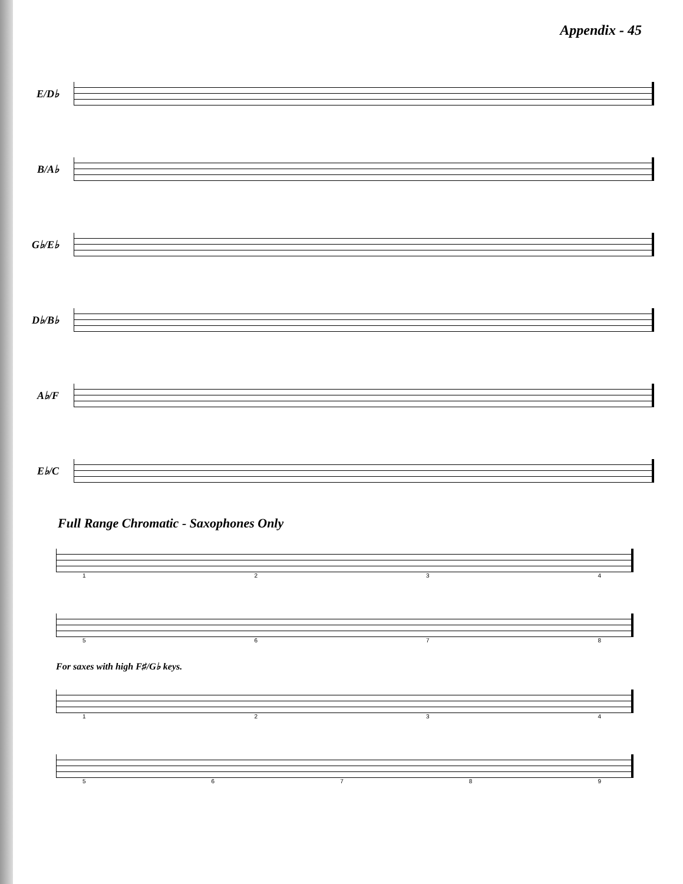Appendix - 45
E/D♭
B/A♭
G♭/E♭
D♭/B♭
A♭/F
E♭/C
Full Range Chromatic - Saxophones Only
1 2 3 4
5 6 7 8
For saxes with high F♯/G♭ keys.
1 2 3 4
5 6 7 8 9